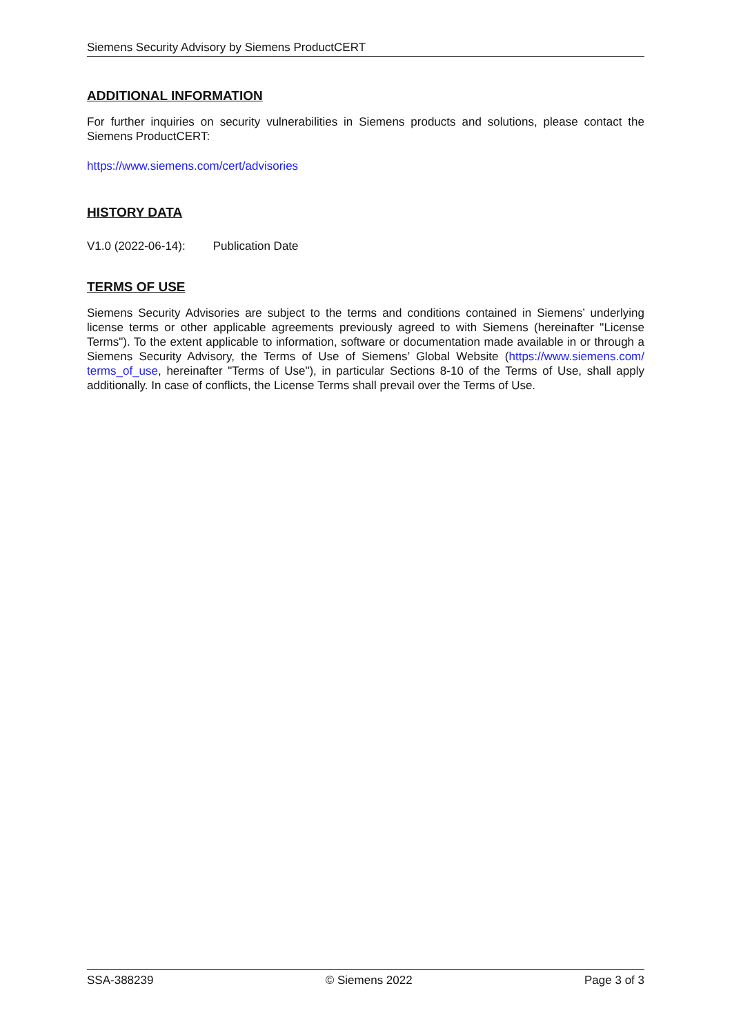Siemens Security Advisory by Siemens ProductCERT
ADDITIONAL INFORMATION
For further inquiries on security vulnerabilities in Siemens products and solutions, please contact the Siemens ProductCERT:
https://www.siemens.com/cert/advisories
HISTORY DATA
V1.0 (2022-06-14): Publication Date
TERMS OF USE
Siemens Security Advisories are subject to the terms and conditions contained in Siemens’ underlying license terms or other applicable agreements previously agreed to with Siemens (hereinafter "License Terms"). To the extent applicable to information, software or documentation made available in or through a Siemens Security Advisory, the Terms of Use of Siemens’ Global Website (https://www.siemens.com/ terms_of_use, hereinafter "Terms of Use"), in particular Sections 8-10 of the Terms of Use, shall apply additionally. In case of conflicts, the License Terms shall prevail over the Terms of Use.
SSA-388239 © Siemens 2022 Page 3 of 3